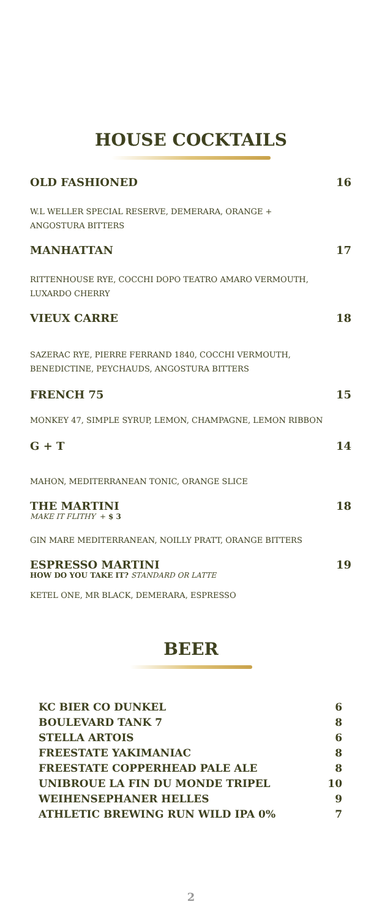HOUSE COCKTAILS
OLD FASHIONED 16
W.L WELLER SPECIAL RESERVE, DEMERARA, ORANGE +
ANGOSTURA BITTERS
MANHATTAN 17
RITTENHOUSE RYE, COCCHI DOPO TEATRO AMARO VERMOUTH,
LUXARDO CHERRY
VIEUX CARRE 18
SAZERAC RYE, PIERRE FERRAND 1840, COCCHI VERMOUTH,
BENEDICTINE, PEYCHAUDS, ANGOSTURA BITTERS
FRENCH 75 15
MONKEY 47, SIMPLE SYRUP, LEMON, CHAMPAGNE, LEMON RIBBON
G + T 14
MAHON, MEDITERRANEAN TONIC, ORANGE SLICE
THE MARTINI 18
MAKE IT FLITHY + $ 3
GIN MARE MEDITERRANEAN, NOILLY PRATT, ORANGE BITTERS
ESPRESSO MARTINI 19
HOW DO YOU TAKE IT? STANDARD OR LATTE
KETEL ONE, MR BLACK, DEMERARA, ESPRESSO
BEER
KC BIER CO DUNKEL 6
BOULEVARD TANK 7 8
STELLA ARTOIS 6
FREESTATE YAKIMANIAC 8
FREESTATE COPPERHEAD PALE ALE 8
UNIBROUE LA FIN DU MONDE TRIPEL 10
WEIHENSEPHANER HELLES 9
ATHLETIC BREWING RUN WILD IPA 0% 7
2